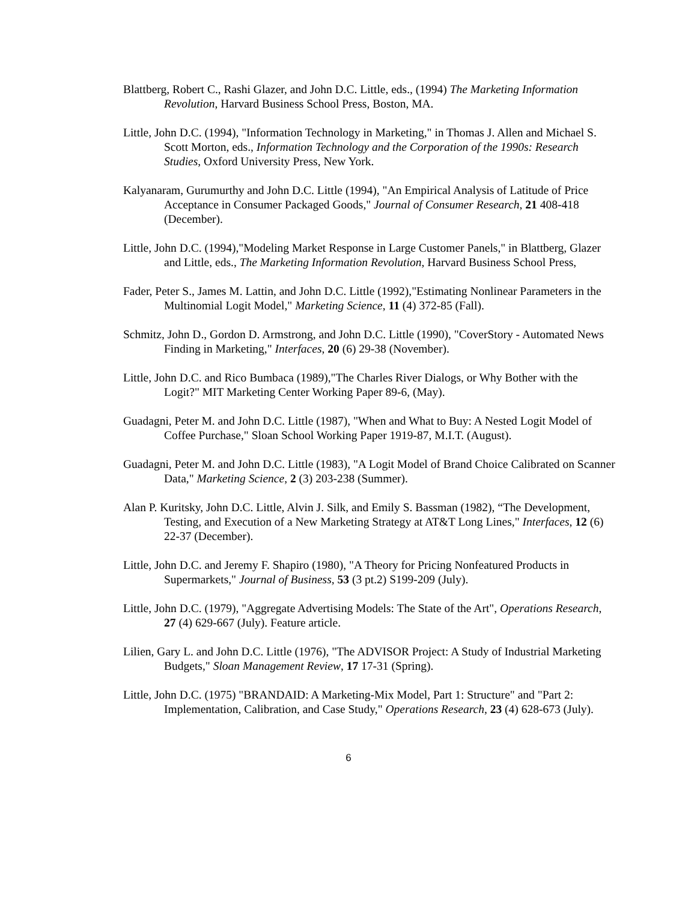Blattberg, Robert C., Rashi Glazer, and John D.C. Little, eds., (1994) The Marketing Information Revolution, Harvard Business School Press, Boston, MA.
Little, John D.C. (1994), "Information Technology in Marketing," in Thomas J. Allen and Michael S. Scott Morton, eds., Information Technology and the Corporation of the 1990s: Research Studies, Oxford University Press, New York.
Kalyanaram, Gurumurthy and John D.C. Little (1994), "An Empirical Analysis of Latitude of Price Acceptance in Consumer Packaged Goods," Journal of Consumer Research, 21 408-418 (December).
Little, John D.C. (1994),"Modeling Market Response in Large Customer Panels," in Blattberg, Glazer and Little, eds., The Marketing Information Revolution, Harvard Business School Press,
Fader, Peter S., James M. Lattin, and John D.C. Little (1992),"Estimating Nonlinear Parameters in the Multinomial Logit Model," Marketing Science, 11 (4) 372-85 (Fall).
Schmitz, John D., Gordon D. Armstrong, and John D.C. Little (1990), "CoverStory - Automated News Finding in Marketing," Interfaces, 20 (6) 29-38 (November).
Little, John D.C. and Rico Bumbaca (1989),"The Charles River Dialogs, or Why Bother with the Logit?" MIT Marketing Center Working Paper 89-6, (May).
Guadagni, Peter M. and John D.C. Little (1987), "When and What to Buy: A Nested Logit Model of Coffee Purchase," Sloan School Working Paper 1919-87, M.I.T. (August).
Guadagni, Peter M. and John D.C. Little (1983), "A Logit Model of Brand Choice Calibrated on Scanner Data," Marketing Science, 2 (3) 203-238 (Summer).
Alan P. Kuritsky, John D.C. Little, Alvin J. Silk, and Emily S. Bassman (1982), “The Development, Testing, and Execution of a New Marketing Strategy at AT&T Long Lines," Interfaces, 12 (6) 22-37 (December).
Little, John D.C. and Jeremy F. Shapiro (1980), "A Theory for Pricing Nonfeatured Products in Supermarkets," Journal of Business, 53 (3 pt.2) S199-209 (July).
Little, John D.C. (1979), "Aggregate Advertising Models: The State of the Art", Operations Research, 27 (4) 629-667 (July). Feature article.
Lilien, Gary L. and John D.C. Little (1976), "The ADVISOR Project: A Study of Industrial Marketing Budgets," Sloan Management Review, 17 17-31 (Spring).
Little, John D.C. (1975) "BRANDAID: A Marketing-Mix Model, Part 1: Structure" and "Part 2: Implementation, Calibration, and Case Study," Operations Research, 23 (4) 628-673 (July).
6